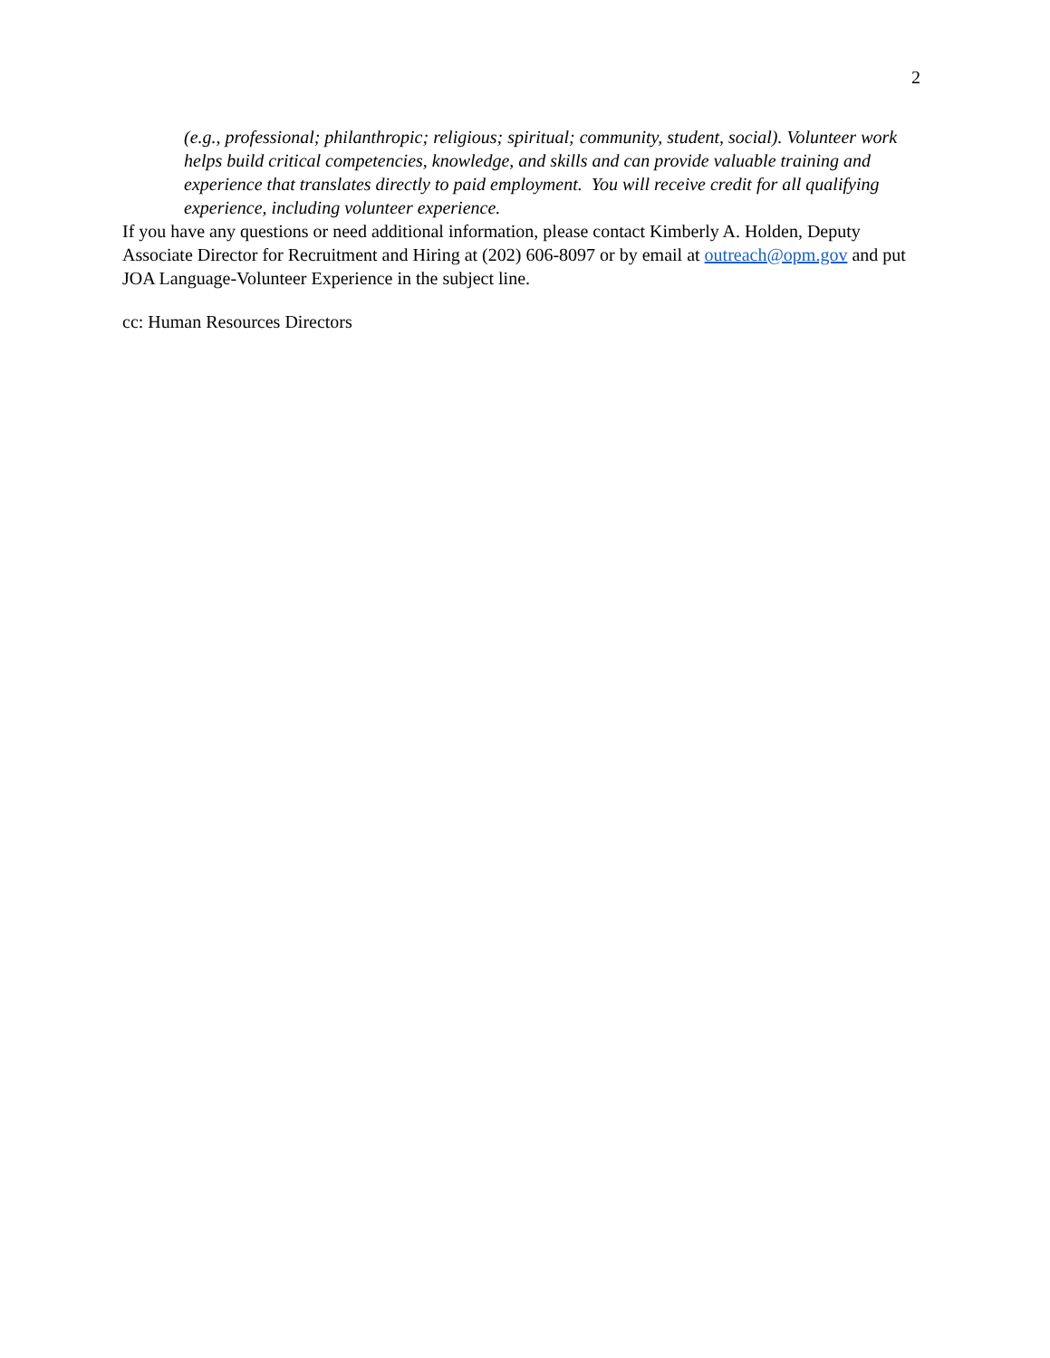2
(e.g., professional; philanthropic; religious; spiritual; community, student, social). Volunteer work helps build critical competencies, knowledge, and skills and can provide valuable training and experience that translates directly to paid employment. You will receive credit for all qualifying experience, including volunteer experience.
If you have any questions or need additional information, please contact Kimberly A. Holden, Deputy Associate Director for Recruitment and Hiring at (202) 606-8097 or by email at outreach@opm.gov and put JOA Language-Volunteer Experience in the subject line.
cc: Human Resources Directors